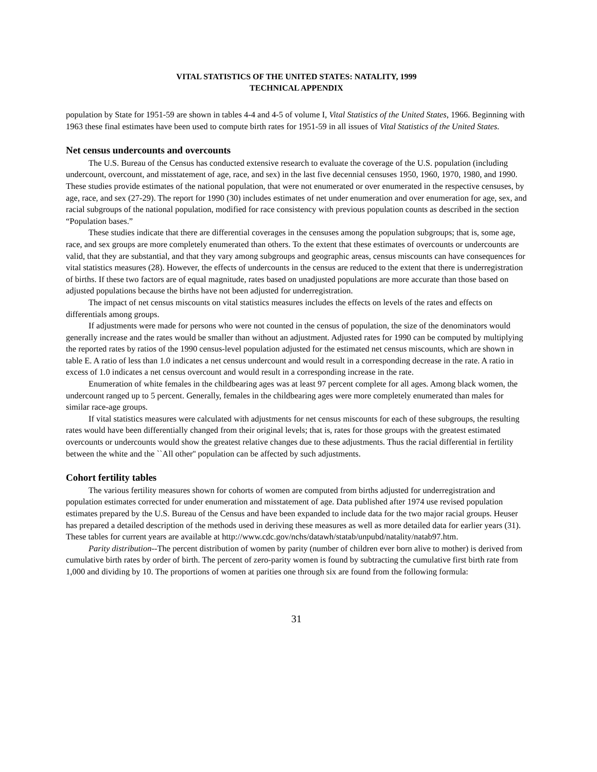VITAL STATISTICS OF THE UNITED STATES: NATALITY, 1999
TECHNICAL APPENDIX
population by State for 1951-59 are shown in tables 4-4 and 4-5 of volume I, Vital Statistics of the United States, 1966. Beginning with 1963 these final estimates have been used to compute birth rates for 1951-59 in all issues of Vital Statistics of the United States.
Net census undercounts and overcounts
The U.S. Bureau of the Census has conducted extensive research to evaluate the coverage of the U.S. population (including undercount, overcount, and misstatement of age, race, and sex) in the last five decennial censuses 1950, 1960, 1970, 1980, and 1990. These studies provide estimates of the national population, that were not enumerated or over enumerated in the respective censuses, by age, race, and sex (27-29). The report for 1990 (30) includes estimates of net under enumeration and over enumeration for age, sex, and racial subgroups of the national population, modified for race consistency with previous population counts as described in the section “Population bases.”
These studies indicate that there are differential coverages in the censuses among the population subgroups; that is, some age, race, and sex groups are more completely enumerated than others. To the extent that these estimates of overcounts or undercounts are valid, that they are substantial, and that they vary among subgroups and geographic areas, census miscounts can have consequences for vital statistics measures (28). However, the effects of undercounts in the census are reduced to the extent that there is underregistration of births. If these two factors are of equal magnitude, rates based on unadjusted populations are more accurate than those based on adjusted populations because the births have not been adjusted for underregistration.
The impact of net census miscounts on vital statistics measures includes the effects on levels of the rates and effects on differentials among groups.
If adjustments were made for persons who were not counted in the census of population, the size of the denominators would generally increase and the rates would be smaller than without an adjustment. Adjusted rates for 1990 can be computed by multiplying the reported rates by ratios of the 1990 census-level population adjusted for the estimated net census miscounts, which are shown in table E. A ratio of less than 1.0 indicates a net census undercount and would result in a corresponding decrease in the rate. A ratio in excess of 1.0 indicates a net census overcount and would result in a corresponding increase in the rate.
Enumeration of white females in the childbearing ages was at least 97 percent complete for all ages. Among black women, the undercount ranged up to 5 percent. Generally, females in the childbearing ages were more completely enumerated than males for similar race-age groups.
If vital statistics measures were calculated with adjustments for net census miscounts for each of these subgroups, the resulting rates would have been differentially changed from their original levels; that is, rates for those groups with the greatest estimated overcounts or undercounts would show the greatest relative changes due to these adjustments. Thus the racial differential in fertility between the white and the ``All other'' population can be affected by such adjustments.
Cohort fertility tables
The various fertility measures shown for cohorts of women are computed from births adjusted for underregistration and population estimates corrected for under enumeration and misstatement of age. Data published after 1974 use revised population estimates prepared by the U.S. Bureau of the Census and have been expanded to include data for the two major racial groups. Heuser has prepared a detailed description of the methods used in deriving these measures as well as more detailed data for earlier years (31). These tables for current years are available at http://www.cdc.gov/nchs/datawh/statab/unpubd/natality/natab97.htm.
Parity distribution--The percent distribution of women by parity (number of children ever born alive to mother) is derived from cumulative birth rates by order of birth. The percent of zero-parity women is found by subtracting the cumulative first birth rate from 1,000 and dividing by 10. The proportions of women at parities one through six are found from the following formula:
31